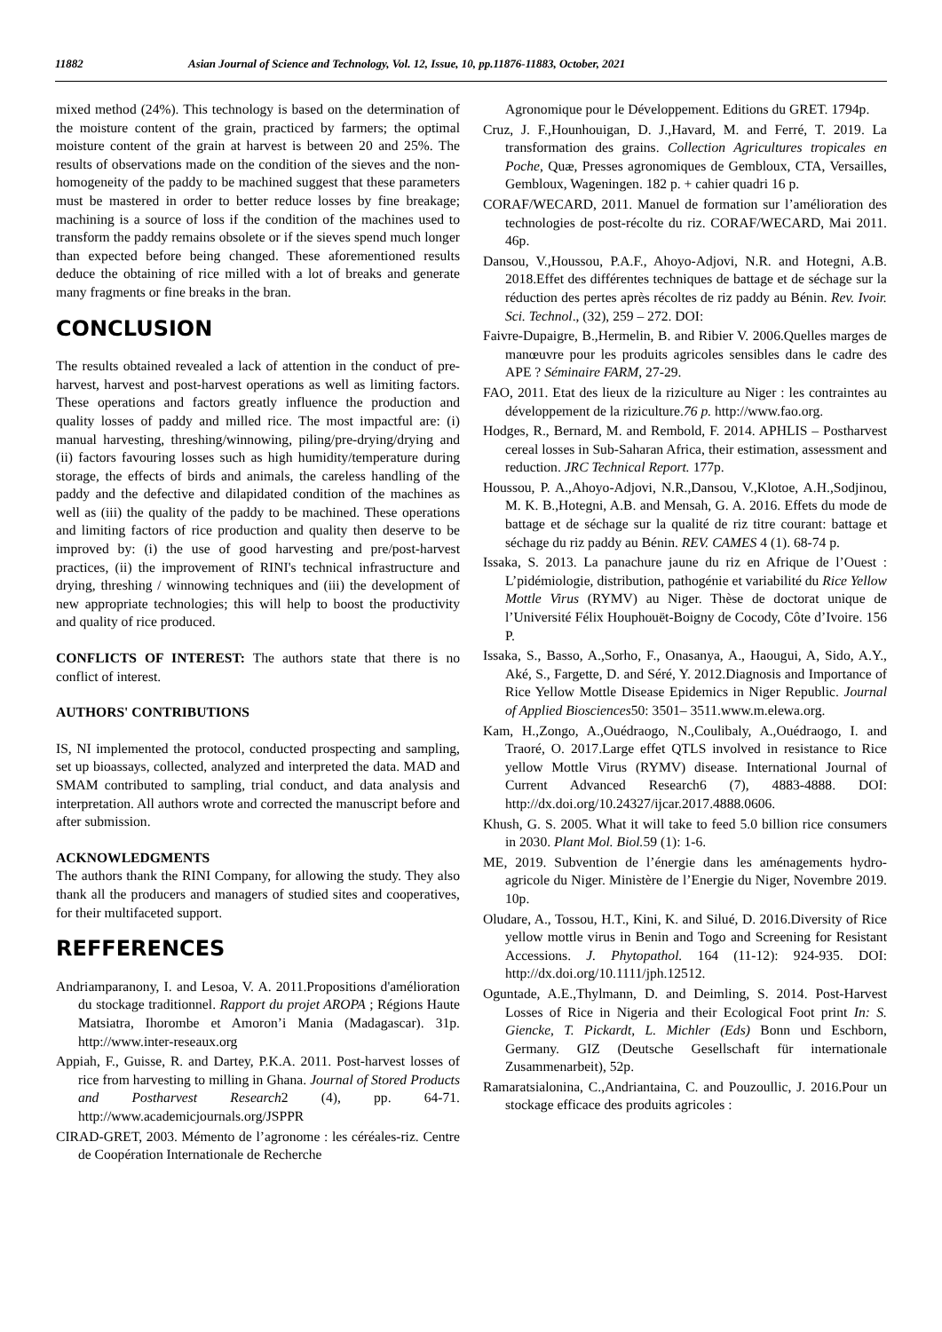11882 Asian Journal of Science and Technology, Vol. 12, Issue, 10, pp.11876-11883, October, 2021
mixed method (24%). This technology is based on the determination of the moisture content of the grain, practiced by farmers; the optimal moisture content of the grain at harvest is between 20 and 25%. The results of observations made on the condition of the sieves and the non-homogeneity of the paddy to be machined suggest that these parameters must be mastered in order to better reduce losses by fine breakage; machining is a source of loss if the condition of the machines used to transform the paddy remains obsolete or if the sieves spend much longer than expected before being changed. These aforementioned results deduce the obtaining of rice milled with a lot of breaks and generate many fragments or fine breaks in the bran.
CONCLUSION
The results obtained revealed a lack of attention in the conduct of pre-harvest, harvest and post-harvest operations as well as limiting factors. These operations and factors greatly influence the production and quality losses of paddy and milled rice. The most impactful are: (i) manual harvesting, threshing/winnowing, piling/pre-drying/drying and (ii) factors favouring losses such as high humidity/temperature during storage, the effects of birds and animals, the careless handling of the paddy and the defective and dilapidated condition of the machines as well as (iii) the quality of the paddy to be machined. These operations and limiting factors of rice production and quality then deserve to be improved by: (i) the use of good harvesting and pre/post-harvest practices, (ii) the improvement of RINI's technical infrastructure and drying, threshing / winnowing techniques and (iii) the development of new appropriate technologies; this will help to boost the productivity and quality of rice produced.
CONFLICTS OF INTEREST: The authors state that there is no conflict of interest.
AUTHORS' CONTRIBUTIONS
IS, NI implemented the protocol, conducted prospecting and sampling, set up bioassays, collected, analyzed and interpreted the data. MAD and SMAM contributed to sampling, trial conduct, and data analysis and interpretation. All authors wrote and corrected the manuscript before and after submission.
ACKNOWLEDGMENTS
The authors thank the RINI Company, for allowing the study. They also thank all the producers and managers of studied sites and cooperatives, for their multifaceted support.
REFFERENCES
Andriamparanony, I. and Lesoa, V. A. 2011.Propositions d'amélioration du stockage traditionnel. Rapport du projet AROPA ; Régions Haute Matsiatra, Ihorombe et Amoron’i Mania (Madagascar). 31p. http://www.inter-reseaux.org
Appiah, F., Guisse, R. and Dartey, P.K.A. 2011. Post-harvest losses of rice from harvesting to milling in Ghana. Journal of Stored Products and Postharvest Research2 (4), pp. 64-71. http://www.academicjournals.org/JSPPR
CIRAD-GRET, 2003. Mémento de l’agronome : les céréales-riz. Centre de Coopération Internationale de Recherche
Agronomique pour le Développement. Editions du GRET. 1794p.
Cruz, J. F.,Hounhouigan, D. J.,Havard, M. and Ferré, T. 2019. La transformation des grains. Collection Agricultures tropicales en Poche, Quæ, Presses agronomiques de Gembloux, CTA, Versailles, Gembloux, Wageningen. 182 p. + cahier quadri 16 p.
CORAF/WECARD, 2011. Manuel de formation sur l’amélioration des technologies de post-récolte du riz. CORAF/WECARD, Mai 2011. 46p.
Dansou, V.,Houssou, P.A.F., Ahoyo-Adjovi, N.R. and Hotegni, A.B. 2018.Effet des différentes techniques de battage et de séchage sur la réduction des pertes après récoltes de riz paddy au Bénin. Rev. Ivoir. Sci. Technol., (32), 259 – 272. DOI:
Faivre-Dupaigre, B.,Hermelin, B. and Ribier V. 2006.Quelles marges de manœuvre pour les produits agricoles sensibles dans le cadre des APE ? Séminaire FARM, 27-29.
FAO, 2011. Etat des lieux de la riziculture au Niger : les contraintes au développement de la riziculture.76 p. http://www.fao.org.
Hodges, R., Bernard, M. and Rembold, F. 2014. APHLIS – Postharvest cereal losses in Sub-Saharan Africa, their estimation, assessment and reduction. JRC Technical Report. 177p.
Houssou, P. A.,Ahoyo-Adjovi, N.R.,Dansou, V.,Klotoe, A.H.,Sodjinou, M. K. B.,Hotegni, A.B. and Mensah, G. A. 2016. Effets du mode de battage et de séchage sur la qualité de riz titre courant: battage et séchage du riz paddy au Bénin. REV. CAMES 4 (1). 68-74 p.
Issaka, S. 2013. La panachure jaune du riz en Afrique de l’Ouest : L’pidémiologie, distribution, pathogénie et variabilité du Rice Yellow Mottle Virus (RYMV) au Niger. Thèse de doctorat unique de l’Université Félix Houphouët-Boigny de Cocody, Côte d’Ivoire. 156 P.
Issaka, S., Basso, A.,Sorho, F., Onasanya, A., Haougui, A, Sido, A.Y., Aké, S., Fargette, D. and Séré, Y. 2012.Diagnosis and Importance of Rice Yellow Mottle Disease Epidemics in Niger Republic. Journal of Applied Biosciences50: 3501– 3511.www.m.elewa.org.
Kam, H.,Zongo, A.,Ouédraogo, N.,Coulibaly, A.,Ouédraogo, I. and Traoré, O. 2017.Large effet QTLS involved in resistance to Rice yellow Mottle Virus (RYMV) disease. International Journal of Current Advanced Research6 (7), 4883-4888. DOI: http://dx.doi.org/10.24327/ijcar.2017.4888.0606.
Khush, G. S. 2005. What it will take to feed 5.0 billion rice consumers in 2030. Plant Mol. Biol. 59 (1): 1-6.
ME, 2019. Subvention de l’énergie dans les aménagements hydro-agricole du Niger. Ministère de l’Energie du Niger, Novembre 2019. 10p.
Oludare, A., Tossou, H.T., Kini, K. and Silué, D. 2016.Diversity of Rice yellow mottle virus in Benin and Togo and Screening for Resistant Accessions. J. Phytopathol. 164 (11-12): 924-935. DOI: http://dx.doi.org/10.1111/jph.12512.
Oguntade, A.E.,Thylmann, D. and Deimling, S. 2014. Post-Harvest Losses of Rice in Nigeria and their Ecological Foot print In: S. Giencke, T. Pickardt, L. Michler (Eds) Bonn und Eschborn, Germany. GIZ (Deutsche Gesellschaft für internationale Zusammenarbeit), 52p.
Ramaratsialonina, C.,Andriantaina, C. and Pouzoullic, J. 2016.Pour un stockage efficace des produits agricoles :